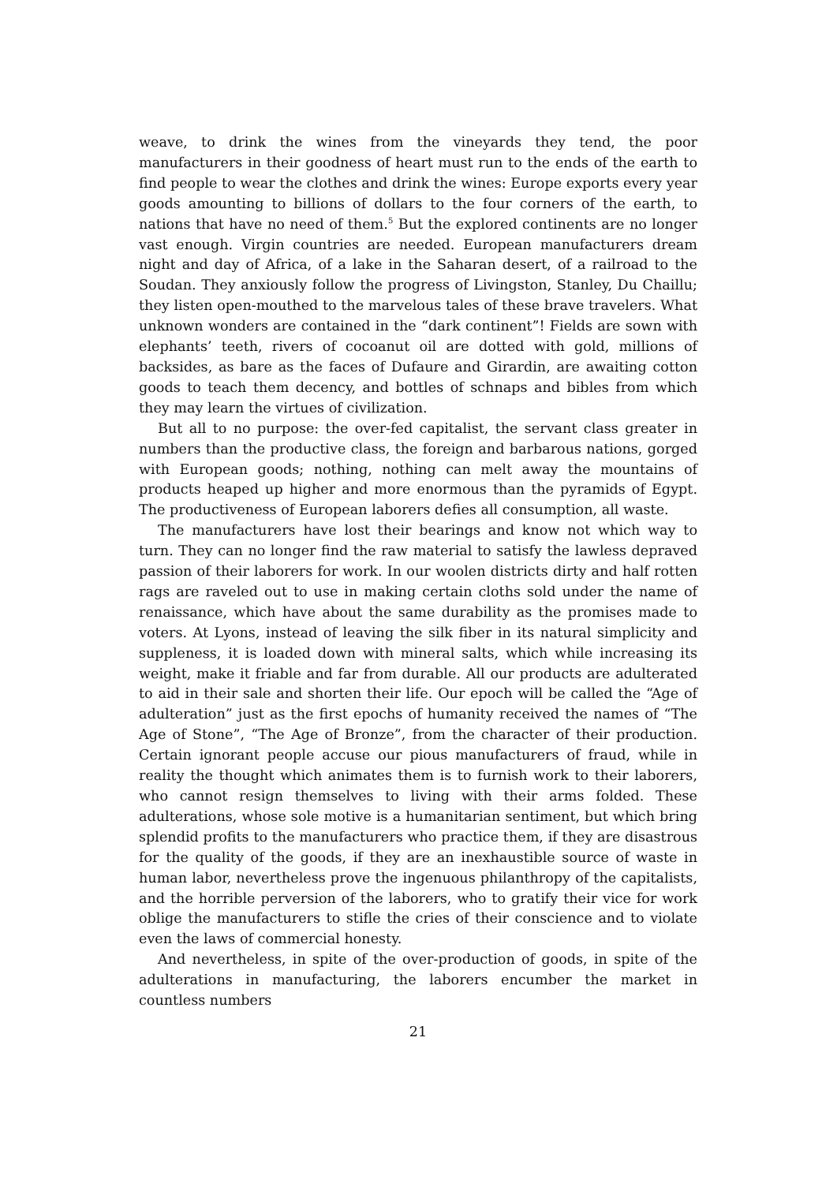weave, to drink the wines from the vineyards they tend, the poor manufacturers in their goodness of heart must run to the ends of the earth to find people to wear the clothes and drink the wines: Europe exports every year goods amounting to billions of dollars to the four corners of the earth, to nations that have no need of them.<sup>5</sup> But the explored continents are no longer vast enough. Virgin countries are needed. European manufacturers dream night and day of Africa, of a lake in the Saharan desert, of a railroad to the Soudan. They anxiously follow the progress of Livingston, Stanley, Du Chaillu; they listen open-mouthed to the marvelous tales of these brave travelers. What unknown wonders are contained in the “dark continent”! Fields are sown with elephants’ teeth, rivers of cocoanut oil are dotted with gold, millions of backsides, as bare as the faces of Dufaure and Girardin, are awaiting cotton goods to teach them decency, and bottles of schnaps and bibles from which they may learn the virtues of civilization.
But all to no purpose: the over-fed capitalist, the servant class greater in numbers than the productive class, the foreign and barbarous nations, gorged with European goods; nothing, nothing can melt away the mountains of products heaped up higher and more enormous than the pyramids of Egypt. The productiveness of European laborers defies all consumption, all waste.
The manufacturers have lost their bearings and know not which way to turn. They can no longer find the raw material to satisfy the lawless depraved passion of their laborers for work. In our woolen districts dirty and half rotten rags are raveled out to use in making certain cloths sold under the name of renaissance, which have about the same durability as the promises made to voters. At Lyons, instead of leaving the silk fiber in its natural simplicity and suppleness, it is loaded down with mineral salts, which while increasing its weight, make it friable and far from durable. All our products are adulterated to aid in their sale and shorten their life. Our epoch will be called the “Age of adulteration” just as the first epochs of humanity received the names of “The Age of Stone”, “The Age of Bronze”, from the character of their production. Certain ignorant people accuse our pious manufacturers of fraud, while in reality the thought which animates them is to furnish work to their laborers, who cannot resign themselves to living with their arms folded. These adulterations, whose sole motive is a humanitarian sentiment, but which bring splendid profits to the manufacturers who practice them, if they are disastrous for the quality of the goods, if they are an inexhaustible source of waste in human labor, nevertheless prove the ingenuous philanthropy of the capitalists, and the horrible perversion of the laborers, who to gratify their vice for work oblige the manufacturers to stifle the cries of their conscience and to violate even the laws of commercial honesty.
And nevertheless, in spite of the over-production of goods, in spite of the adulterations in manufacturing, the laborers encumber the market in countless numbers
21